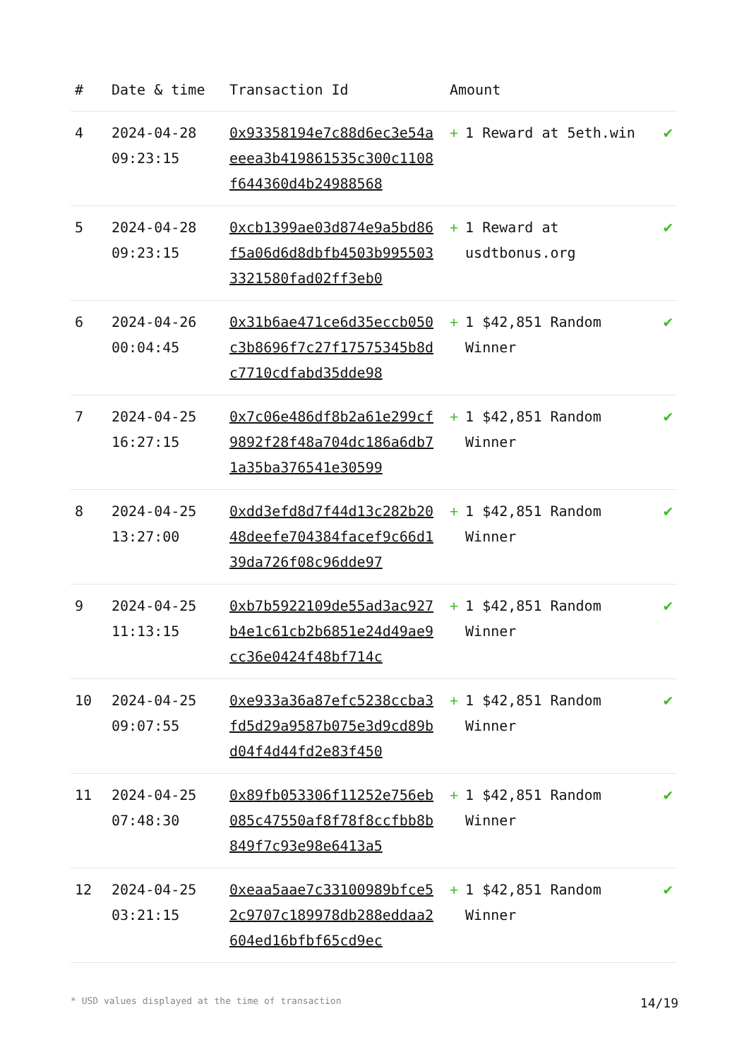| # | Date & time | Transaction Id | Amount | |
| --- | --- | --- | --- | --- |
| 4 | 2024-04-28 09:23:15 | 0x93358194e7c88d6ec3e54aeeea3b419861535c300c1108f644360d4b24988568 | + 1 Reward at 5eth.win | ✔ |
| 5 | 2024-04-28 09:23:15 | 0xcb1399ae03d874e9a5bd86f5a06d6d8dbfb4503b9955033321580fad02ff3eb0 | + 1 Reward at usdtbonus.org | ✔ |
| 6 | 2024-04-26 00:04:45 | 0x31b6ae471ce6d35eccb050c3b8696f7c27f17575345b8dc7710cdfabd35dde98 | + 1 $42,851 Random Winner | ✔ |
| 7 | 2024-04-25 16:27:15 | 0x7c06e486df8b2a61e299cf9892f28f48a704dc186a6db71a35ba376541e30599 | + 1 $42,851 Random Winner | ✔ |
| 8 | 2024-04-25 13:27:00 | 0xdd3efd8d7f44d13c282b2048deefe704384facef9c66d139da726f08c96dde97 | + 1 $42,851 Random Winner | ✔ |
| 9 | 2024-04-25 11:13:15 | 0xb7b5922109de55ad3ac927b4e1c61cb2b6851e24d49ae9cc36e0424f48bf714c | + 1 $42,851 Random Winner | ✔ |
| 10 | 2024-04-25 09:07:55 | 0xe933a36a87efc5238ccba3fd5d29a9587b075e3d9cd89bd04f4d44fd2e83f450 | + 1 $42,851 Random Winner | ✔ |
| 11 | 2024-04-25 07:48:30 | 0x89fb053306f11252e756eb085c47550af8f78f8ccfbb8b849f7c93e98e6413a5 | + 1 $42,851 Random Winner | ✔ |
| 12 | 2024-04-25 03:21:15 | 0xeaa5aae7c33100989bfce52c9707c189978db288eddaa2604ed16bfbf65cd9ec | + 1 $42,851 Random Winner | ✔ |
* USD values displayed at the time of transaction 14/19